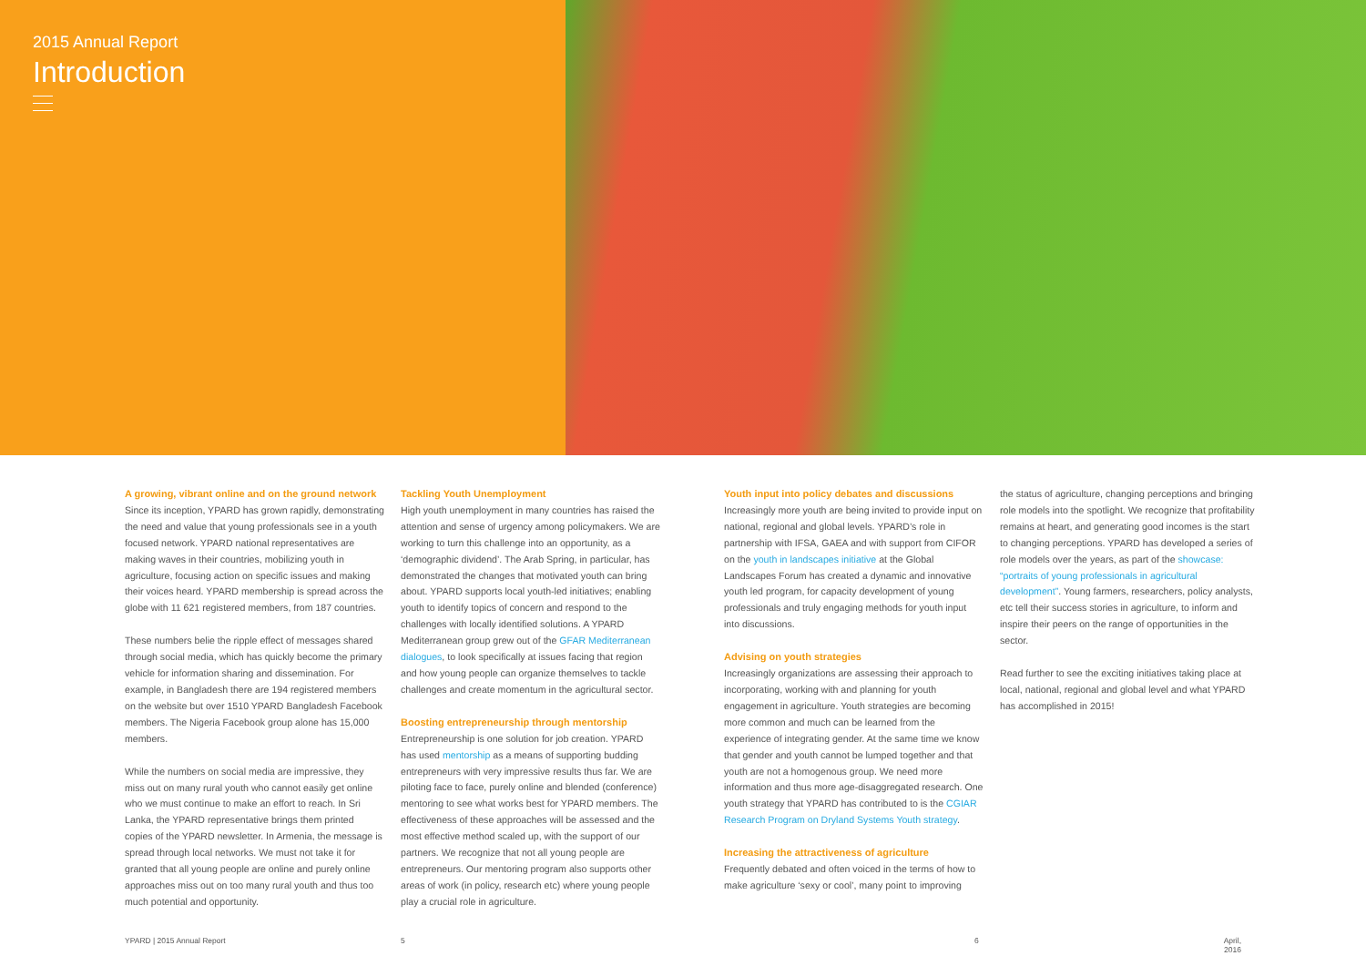2015 Annual Report
Introduction
A growing, vibrant online and on the ground network
Since its inception, YPARD has grown rapidly, demonstrating the need and value that young professionals see in a youth focused network. YPARD national representatives are making waves in their countries, mobilizing youth in agriculture, focusing action on specific issues and making their voices heard. YPARD membership is spread across the globe with 11 621 registered members, from 187 countries.
These numbers belie the ripple effect of messages shared through social media, which has quickly become the primary vehicle for information sharing and dissemination. For example, in Bangladesh there are 194 registered members on the website but over 1510 YPARD Bangladesh Facebook members. The Nigeria Facebook group alone has 15,000 members.
While the numbers on social media are impressive, they miss out on many rural youth who cannot easily get online who we must continue to make an effort to reach. In Sri Lanka, the YPARD representative brings them printed copies of the YPARD newsletter. In Armenia, the message is spread through local networks. We must not take it for granted that all young people are online and purely online approaches miss out on too many rural youth and thus too much potential and opportunity.
Tackling Youth Unemployment
High youth unemployment in many countries has raised the attention and sense of urgency among policymakers. We are working to turn this challenge into an opportunity, as a ‘demographic dividend’. The Arab Spring, in particular, has demonstrated the changes that motivated youth can bring about. YPARD supports local youth-led initiatives; enabling youth to identify topics of concern and respond to the challenges with locally identified solutions. A YPARD Mediterranean group grew out of the GFAR Mediterranean dialogues, to look specifically at issues facing that region and how young people can organize themselves to tackle challenges and create momentum in the agricultural sector.
Boosting entrepreneurship through mentorship
Entrepreneurship is one solution for job creation. YPARD has used mentorship as a means of supporting budding entrepreneurs with very impressive results thus far. We are piloting face to face, purely online and blended (conference) mentoring to see what works best for YPARD members. The effectiveness of these approaches will be assessed and the most effective method scaled up, with the support of our partners. We recognize that not all young people are entrepreneurs. Our mentoring program also supports other areas of work (in policy, research etc) where young people play a crucial role in agriculture.
Youth input into policy debates and discussions
Increasingly more youth are being invited to provide input on national, regional and global levels. YPARD’s role in partnership with IFSA, GAEA and with support from CIFOR on the youth in landscapes initiative at the Global Landscapes Forum has created a dynamic and innovative youth led program, for capacity development of young professionals and truly engaging methods for youth input into discussions.
Advising on youth strategies
Increasingly organizations are assessing their approach to incorporating, working with and planning for youth engagement in agriculture. Youth strategies are becoming more common and much can be learned from the experience of integrating gender. At the same time we know that gender and youth cannot be lumped together and that youth are not a homogenous group. We need more information and thus more age-disaggregated research. One youth strategy that YPARD has contributed to is the CGIAR Research Program on Dryland Systems Youth strategy.
Increasing the attractiveness of agriculture
Frequently debated and often voiced in the terms of how to make agriculture ‘sexy or cool’, many point to improving
the status of agriculture, changing perceptions and bringing role models into the spotlight. We recognize that profitability remains at heart, and generating good incomes is the start to changing perceptions. YPARD has developed a series of role models over the years, as part of the showcase: “portraits of young professionals in agricultural development”. Young farmers, researchers, policy analysts, etc tell their success stories in agriculture, to inform and inspire their peers on the range of opportunities in the sector.
Read further to see the exciting initiatives taking place at local, national, regional and global level and what YPARD has accomplished in 2015!
YPARD | 2015 Annual Report 5 6 April, 2016